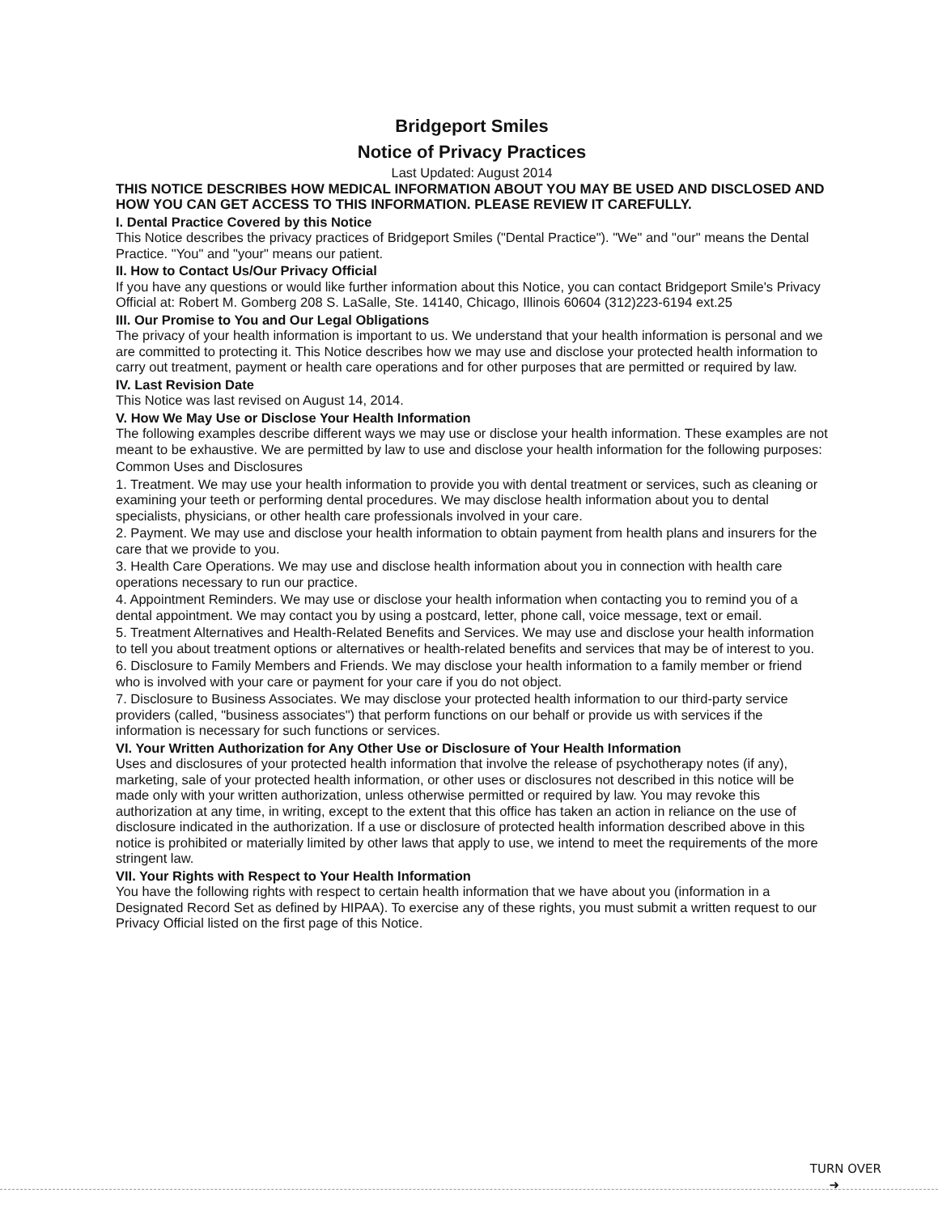Bridgeport Smiles
Notice of Privacy Practices
Last Updated: August 2014
THIS NOTICE DESCRIBES HOW MEDICAL INFORMATION ABOUT YOU MAY BE USED AND DISCLOSED AND HOW YOU CAN GET ACCESS TO THIS INFORMATION. PLEASE REVIEW IT CAREFULLY.
I. Dental Practice Covered by this Notice
This Notice describes the privacy practices of Bridgeport Smiles ("Dental Practice"). "We" and "our" means the Dental Practice. "You" and "your" means our patient.
II. How to Contact Us/Our Privacy Official
If you have any questions or would like further information about this Notice, you can contact Bridgeport Smile's Privacy Official at: Robert M. Gomberg 208 S. LaSalle, Ste. 14140, Chicago, Illinois 60604 (312)223-6194 ext.25
III. Our Promise to You and Our Legal Obligations
The privacy of your health information is important to us. We understand that your health information is personal and we are committed to protecting it. This Notice describes how we may use and disclose your protected health information to carry out treatment, payment or health care operations and for other purposes that are permitted or required by law.
IV. Last Revision Date
This Notice was last revised on August 14, 2014.
V. How We May Use or Disclose Your Health Information
The following examples describe different ways we may use or disclose your health information. These examples are not meant to be exhaustive. We are permitted by law to use and disclose your health information for the following purposes:
Common Uses and Disclosures
1. Treatment. We may use your health information to provide you with dental treatment or services, such as cleaning or examining your teeth or performing dental procedures. We may disclose health information about you to dental specialists, physicians, or other health care professionals involved in your care.
2. Payment. We may use and disclose your health information to obtain payment from health plans and insurers for the care that we provide to you.
3. Health Care Operations. We may use and disclose health information about you in connection with health care operations necessary to run our practice.
4. Appointment Reminders. We may use or disclose your health information when contacting you to remind you of a dental appointment. We may contact you by using a postcard, letter, phone call, voice message, text or email.
5. Treatment Alternatives and Health-Related Benefits and Services. We may use and disclose your health information to tell you about treatment options or alternatives or health-related benefits and services that may be of interest to you.
6. Disclosure to Family Members and Friends. We may disclose your health information to a family member or friend who is involved with your care or payment for your care if you do not object.
7. Disclosure to Business Associates. We may disclose your protected health information to our third-party service providers (called, "business associates") that perform functions on our behalf or provide us with services if the information is necessary for such functions or services.
VI. Your Written Authorization for Any Other Use or Disclosure of Your Health Information
Uses and disclosures of your protected health information that involve the release of psychotherapy notes (if any), marketing, sale of your protected health information, or other uses or disclosures not described in this notice will be made only with your written authorization, unless otherwise permitted or required by law. You may revoke this authorization at any time, in writing, except to the extent that this office has taken an action in reliance on the use of disclosure indicated in the authorization. If a use or disclosure of protected health information described above in this notice is prohibited or materially limited by other laws that apply to use, we intend to meet the requirements of the more stringent law.
VII. Your Rights with Respect to Your Health Information
You have the following rights with respect to certain health information that we have about you (information in a Designated Record Set as defined by HIPAA). To exercise any of these rights, you must submit a written request to our Privacy Official listed on the first page of this Notice.
TURN OVER
➜